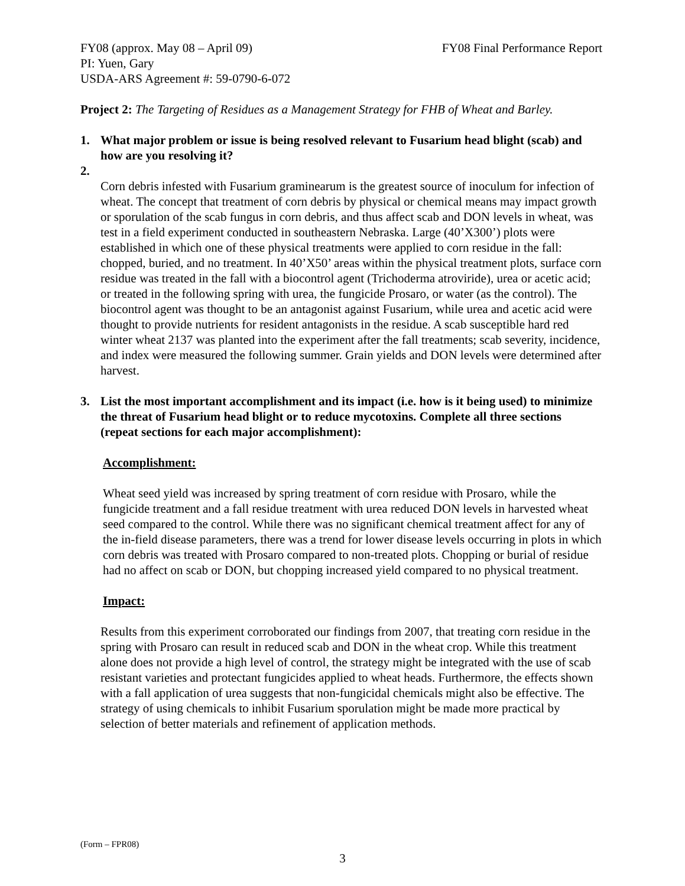FY08 (approx. May 08 – April 09) FY08 Final Performance Report
PI: Yuen, Gary
USDA-ARS Agreement #: 59-0790-6-072
Project 2: The Targeting of Residues as a Management Strategy for FHB of Wheat and Barley.
1. What major problem or issue is being resolved relevant to Fusarium head blight (scab) and how are you resolving it?
2.
Corn debris infested with Fusarium graminearum is the greatest source of inoculum for infection of wheat. The concept that treatment of corn debris by physical or chemical means may impact growth or sporulation of the scab fungus in corn debris, and thus affect scab and DON levels in wheat, was test in a field experiment conducted in southeastern Nebraska. Large (40’X300’) plots were established in which one of these physical treatments were applied to corn residue in the fall: chopped, buried, and no treatment. In 40’X50’ areas within the physical treatment plots, surface corn residue was treated in the fall with a biocontrol agent (Trichoderma atroviride), urea or acetic acid; or treated in the following spring with urea, the fungicide Prosaro, or water (as the control). The biocontrol agent was thought to be an antagonist against Fusarium, while urea and acetic acid were thought to provide nutrients for resident antagonists in the residue. A scab susceptible hard red winter wheat 2137 was planted into the experiment after the fall treatments; scab severity, incidence, and index were measured the following summer. Grain yields and DON levels were determined after harvest.
3. List the most important accomplishment and its impact (i.e. how is it being used) to minimize the threat of Fusarium head blight or to reduce mycotoxins. Complete all three sections (repeat sections for each major accomplishment):
Accomplishment:
Wheat seed yield was increased by spring treatment of corn residue with Prosaro, while the fungicide treatment and a fall residue treatment with urea reduced DON levels in harvested wheat seed compared to the control. While there was no significant chemical treatment affect for any of the in-field disease parameters, there was a trend for lower disease levels occurring in plots in which corn debris was treated with Prosaro compared to non-treated plots. Chopping or burial of residue had no affect on scab or DON, but chopping increased yield compared to no physical treatment.
Impact:
Results from this experiment corroborated our findings from 2007, that treating corn residue in the spring with Prosaro can result in reduced scab and DON in the wheat crop. While this treatment alone does not provide a high level of control, the strategy might be integrated with the use of scab resistant varieties and protectant fungicides applied to wheat heads. Furthermore, the effects shown with a fall application of urea suggests that non-fungicidal chemicals might also be effective. The strategy of using chemicals to inhibit Fusarium sporulation might be made more practical by selection of better materials and refinement of application methods.
(Form – FPR08)
3